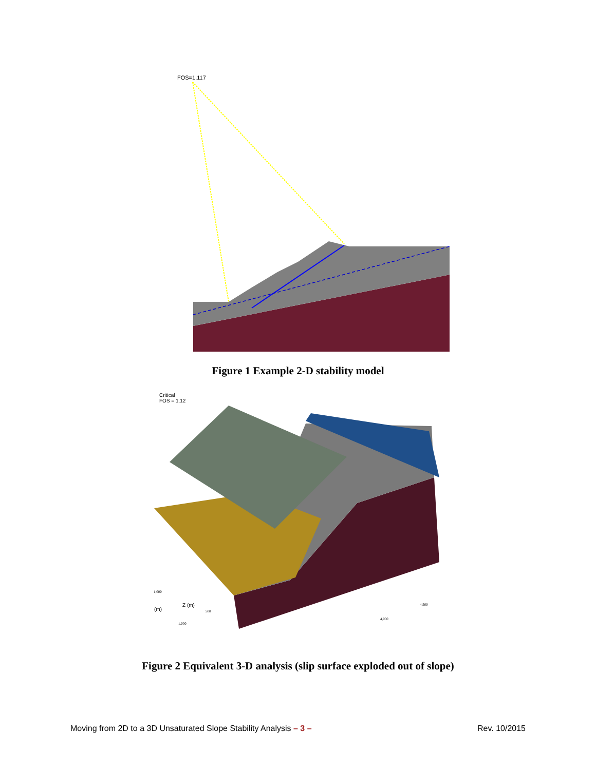FOS=1.117
Figure 1 Example 2-D stability model
Critical
FOS = 1.12
(m)
Z (m)
1,000
500
1,000
4,000
4,500
Figure 2 Equivalent 3-D analysis (slip surface exploded out of slope)
Moving from 2D to a 3D Unsaturated Slope Stability Analysis – 3 – Rev. 10/2015